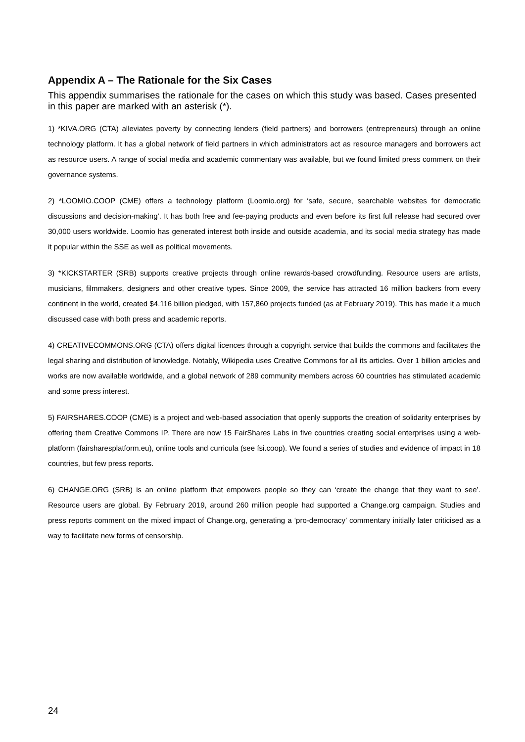Appendix A – The Rationale for the Six Cases
This appendix summarises the rationale for the cases on which this study was based. Cases presented in this paper are marked with an asterisk (*).
1) *KIVA.ORG (CTA) alleviates poverty by connecting lenders (field partners) and borrowers (entrepreneurs) through an online technology platform. It has a global network of field partners in which administrators act as resource managers and borrowers act as resource users. A range of social media and academic commentary was available, but we found limited press comment on their governance systems.
2) *LOOMIO.COOP (CME) offers a technology platform (Loomio.org) for ‘safe, secure, searchable websites for democratic discussions and decision-making’. It has both free and fee-paying products and even before its first full release had secured over 30,000 users worldwide. Loomio has generated interest both inside and outside academia, and its social media strategy has made it popular within the SSE as well as political movements.
3) *KICKSTARTER (SRB) supports creative projects through online rewards-based crowdfunding. Resource users are artists, musicians, filmmakers, designers and other creative types. Since 2009, the service has attracted 16 million backers from every continent in the world, created $4.116 billion pledged, with 157,860 projects funded (as at February 2019). This has made it a much discussed case with both press and academic reports.
4) CREATIVECOMMONS.ORG (CTA) offers digital licences through a copyright service that builds the commons and facilitates the legal sharing and distribution of knowledge. Notably, Wikipedia uses Creative Commons for all its articles. Over 1 billion articles and works are now available worldwide, and a global network of 289 community members across 60 countries has stimulated academic and some press interest.
5) FAIRSHARES.COOP (CME) is a project and web-based association that openly supports the creation of solidarity enterprises by offering them Creative Commons IP. There are now 15 FairShares Labs in five countries creating social enterprises using a web-platform (fairsharesplatform.eu), online tools and curricula (see fsi.coop). We found a series of studies and evidence of impact in 18 countries, but few press reports.
6) CHANGE.ORG (SRB) is an online platform that empowers people so they can ‘create the change that they want to see’. Resource users are global. By February 2019, around 260 million people had supported a Change.org campaign. Studies and press reports comment on the mixed impact of Change.org, generating a ‘pro-democracy’ commentary initially later criticised as a way to facilitate new forms of censorship.
24